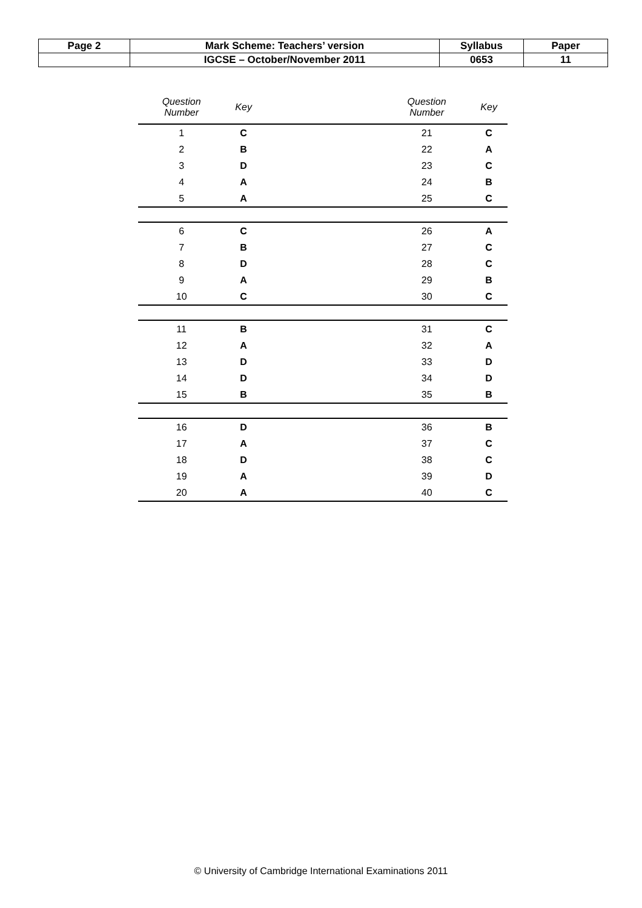| Page 2 | Mark Scheme: Teachers’ version | Syllabus | Paper |
| | IGCSE – October/November 2011 | 0653 | 11 |
| Question Number | Key | | Question Number | Key |
| --- | --- | --- | --- | --- |
| 1 | C | | 21 | C |
| 2 | B | | 22 | A |
| 3 | D | | 23 | C |
| 4 | A | | 24 | B |
| 5 | A | | 25 | C |
| 6 | C | | 26 | A |
| 7 | B | | 27 | C |
| 8 | D | | 28 | C |
| 9 | A | | 29 | B |
| 10 | C | | 30 | C |
| 11 | B | | 31 | C |
| 12 | A | | 32 | A |
| 13 | D | | 33 | D |
| 14 | D | | 34 | D |
| 15 | B | | 35 | B |
| 16 | D | | 36 | B |
| 17 | A | | 37 | C |
| 18 | D | | 38 | C |
| 19 | A | | 39 | D |
| 20 | A | | 40 | C |
© University of Cambridge International Examinations 2011